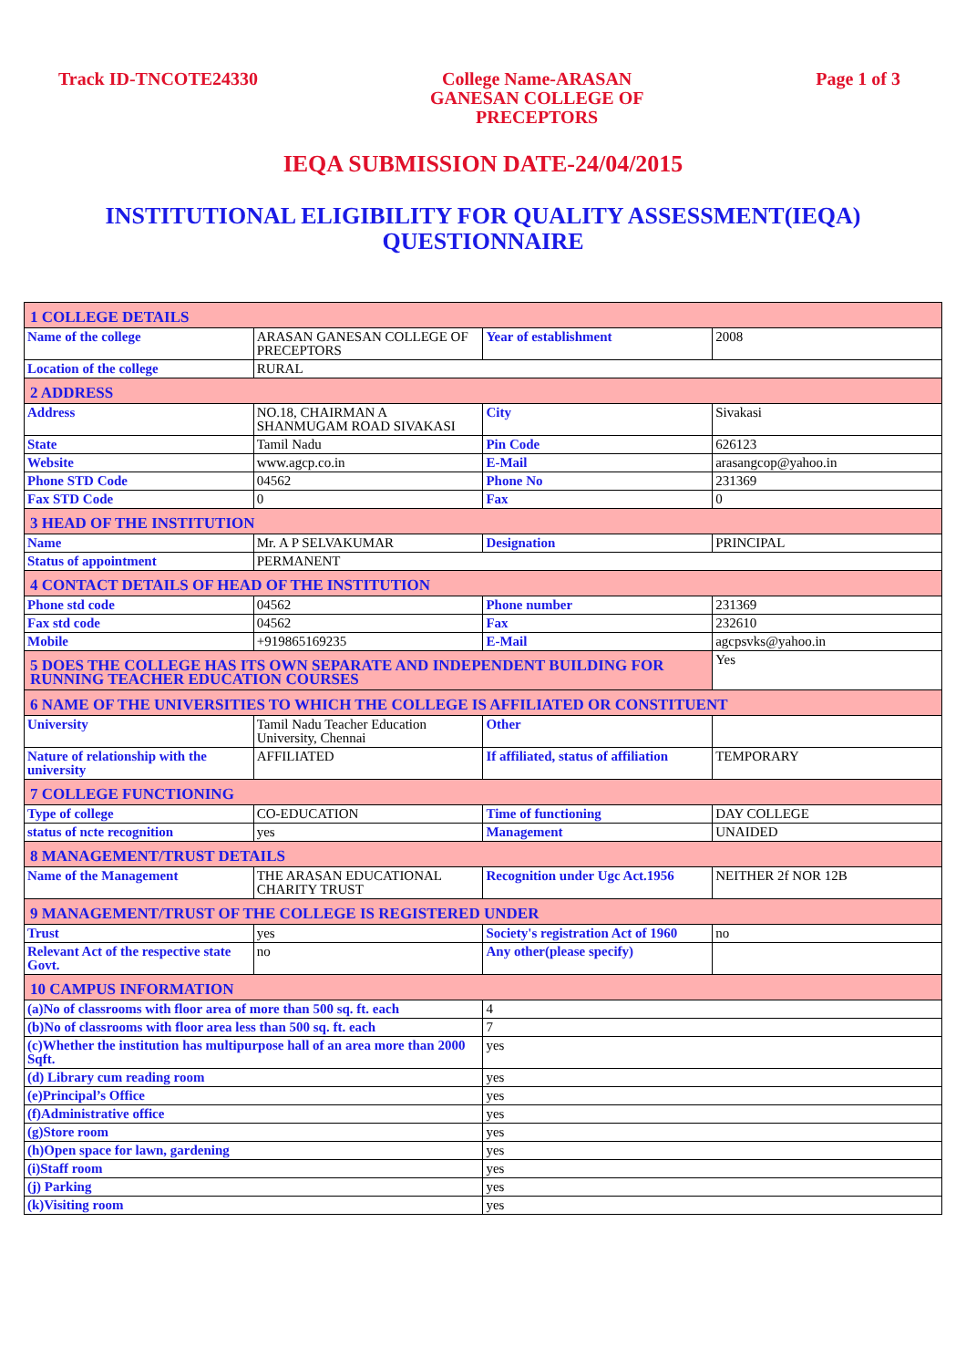Track ID-TNCOTE24330 College Name-ARASAN
GANESAN COLLEGE OF
PRECEPTORS
Page 1 of 3
IEQA SUBMISSION DATE-24/04/2015
INSTITUTIONAL ELIGIBILITY FOR QUALITY ASSESSMENT(IEQA)
QUESTIONNAIRE
| 1 COLLEGE DETAILS | | | |
| Name of the college | ARASAN GANESAN COLLEGE OF PRECEPTORS | Year of establishment | 2008 |
| Location of the college | RURAL | | |
| 2 ADDRESS | | | |
| Address | NO.18, CHAIRMAN A SHANMUGAM ROAD SIVAKASI | City | Sivakasi |
| State | Tamil Nadu | Pin Code | 626123 |
| Website | www.agcp.co.in | E-Mail | arasangcop@yahoo.in |
| Phone STD Code | 04562 | Phone No | 231369 |
| Fax STD Code | 0 | Fax | 0 |
| 3 HEAD OF THE INSTITUTION | | | |
| Name | Mr. A P SELVAKUMAR | Designation | PRINCIPAL |
| Status of appointment | PERMANENT | | |
| 4 CONTACT DETAILS OF HEAD OF THE INSTITUTION | | | |
| Phone std code | 04562 | Phone number | 231369 |
| Fax std code | 04562 | Fax | 232610 |
| Mobile | +919865169235 | E-Mail | agcpsvks@yahoo.in |
| 5 DOES THE COLLEGE HAS ITS OWN SEPARATE AND INDEPENDENT BUILDING FOR RUNNING TEACHER EDUCATION COURSES | | | Yes |
| 6 NAME OF THE UNIVERSITIES TO WHICH THE COLLEGE IS AFFILIATED OR CONSTITUENT | | | |
| University | Tamil Nadu Teacher Education University, Chennai | Other | |
| Nature of relationship with the university | AFFILIATED | If affiliated, status of affiliation | TEMPORARY |
| 7 COLLEGE FUNCTIONING | | | |
| Type of college | CO-EDUCATION | Time of functioning | DAY COLLEGE |
| status of ncte recognition | yes | Management | UNAIDED |
| 8 MANAGEMENT/TRUST DETAILS | | | |
| Name of the Management | THE ARASAN EDUCATIONAL CHARITY TRUST | Recognition under Ugc Act.1956 | NEITHER 2f NOR 12B |
| 9 MANAGEMENT/TRUST OF THE COLLEGE IS REGISTERED UNDER | | | |
| Trust | yes | Society's registration Act of 1960 | no |
| Relevant Act of the respective state Govt. | no | Any other(please specify) | |
| 10 CAMPUS INFORMATION | | | |
| (a)No of classrooms with floor area of more than 500 sq. ft. each | | 4 | |
| (b)No of classrooms with floor area less than 500 sq. ft. each | | 7 | |
| (c)Whether the institution has multipurpose hall of an area more than 2000 Sqft. | | yes | |
| (d) Library cum reading room | | yes | |
| (e)Principal’s Office | | yes | |
| (f)Administrative office | | yes | |
| (g)Store room | | yes | |
| (h)Open space for lawn, gardening | | yes | |
| (i)Staff room | | yes | |
| (j) Parking | | yes | |
| (k)Visiting room | | yes | |